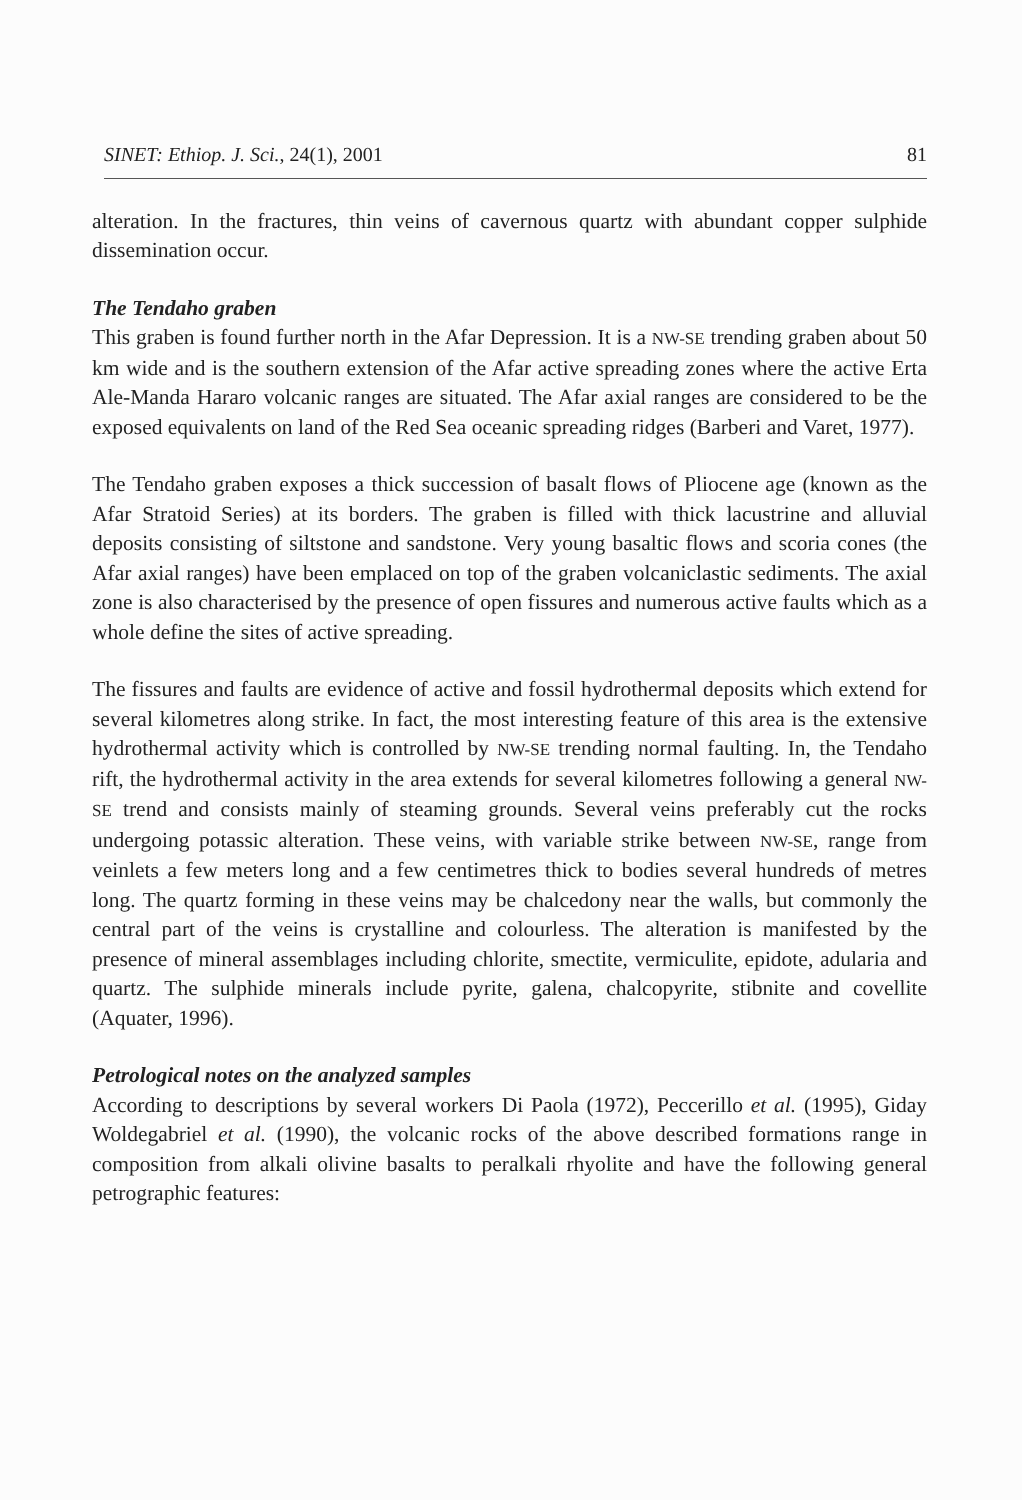SINET: Ethiop. J. Sci., 24(1), 2001 81
alteration. In the fractures, thin veins of cavernous quartz with abundant copper sulphide dissemination occur.
The Tendaho graben
This graben is found further north in the Afar Depression. It is a NW-SE trending graben about 50 km wide and is the southern extension of the Afar active spreading zones where the active Erta Ale-Manda Hararo volcanic ranges are situated. The Afar axial ranges are considered to be the exposed equivalents on land of the Red Sea oceanic spreading ridges (Barberi and Varet, 1977).
The Tendaho graben exposes a thick succession of basalt flows of Pliocene age (known as the Afar Stratoid Series) at its borders. The graben is filled with thick lacustrine and alluvial deposits consisting of siltstone and sandstone. Very young basaltic flows and scoria cones (the Afar axial ranges) have been emplaced on top of the graben volcaniclastic sediments. The axial zone is also characterised by the presence of open fissures and numerous active faults which as a whole define the sites of active spreading.
The fissures and faults are evidence of active and fossil hydrothermal deposits which extend for several kilometres along strike. In fact, the most interesting feature of this area is the extensive hydrothermal activity which is controlled by NW-SE trending normal faulting. In, the Tendaho rift, the hydrothermal activity in the area extends for several kilometres following a general NW-SE trend and consists mainly of steaming grounds. Several veins preferably cut the rocks undergoing potassic alteration. These veins, with variable strike between NW-SE, range from veinlets a few meters long and a few centimetres thick to bodies several hundreds of metres long. The quartz forming in these veins may be chalcedony near the walls, but commonly the central part of the veins is crystalline and colourless. The alteration is manifested by the presence of mineral assemblages including chlorite, smectite, vermiculite, epidote, adularia and quartz. The sulphide minerals include pyrite, galena, chalcopyrite, stibnite and covellite (Aquater, 1996).
Petrological notes on the analyzed samples
According to descriptions by several workers Di Paola (1972), Peccerillo et al. (1995), Giday Woldegabriel et al. (1990), the volcanic rocks of the above described formations range in composition from alkali olivine basalts to peralkali rhyolite and have the following general petrographic features: